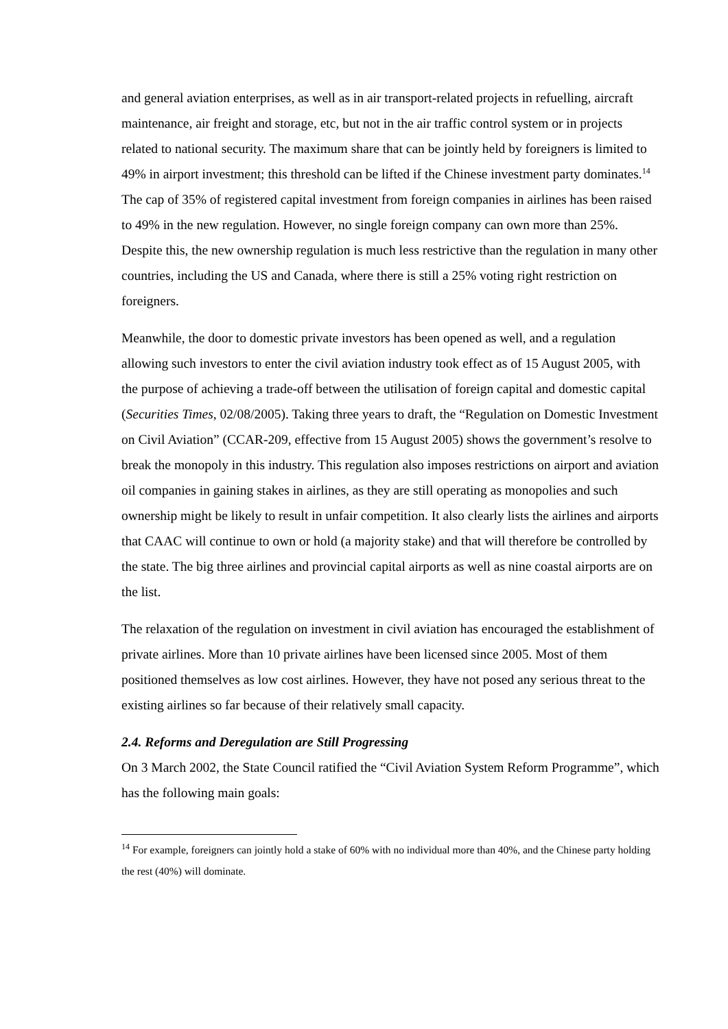and general aviation enterprises, as well as in air transport-related projects in refuelling, aircraft maintenance, air freight and storage, etc, but not in the air traffic control system or in projects related to national security. The maximum share that can be jointly held by foreigners is limited to 49% in airport investment; this threshold can be lifted if the Chinese investment party dominates.<sup>14</sup> The cap of 35% of registered capital investment from foreign companies in airlines has been raised to 49% in the new regulation. However, no single foreign company can own more than 25%. Despite this, the new ownership regulation is much less restrictive than the regulation in many other countries, including the US and Canada, where there is still a 25% voting right restriction on foreigners.
Meanwhile, the door to domestic private investors has been opened as well, and a regulation allowing such investors to enter the civil aviation industry took effect as of 15 August 2005, with the purpose of achieving a trade-off between the utilisation of foreign capital and domestic capital (Securities Times, 02/08/2005). Taking three years to draft, the “Regulation on Domestic Investment on Civil Aviation” (CCAR-209, effective from 15 August 2005) shows the government’s resolve to break the monopoly in this industry. This regulation also imposes restrictions on airport and aviation oil companies in gaining stakes in airlines, as they are still operating as monopolies and such ownership might be likely to result in unfair competition. It also clearly lists the airlines and airports that CAAC will continue to own or hold (a majority stake) and that will therefore be controlled by the state. The big three airlines and provincial capital airports as well as nine coastal airports are on the list.
The relaxation of the regulation on investment in civil aviation has encouraged the establishment of private airlines. More than 10 private airlines have been licensed since 2005. Most of them positioned themselves as low cost airlines. However, they have not posed any serious threat to the existing airlines so far because of their relatively small capacity.
2.4. Reforms and Deregulation are Still Progressing
On 3 March 2002, the State Council ratified the “Civil Aviation System Reform Programme”, which has the following main goals:
<sup>14</sup> For example, foreigners can jointly hold a stake of 60% with no individual more than 40%, and the Chinese party holding the rest (40%) will dominate.